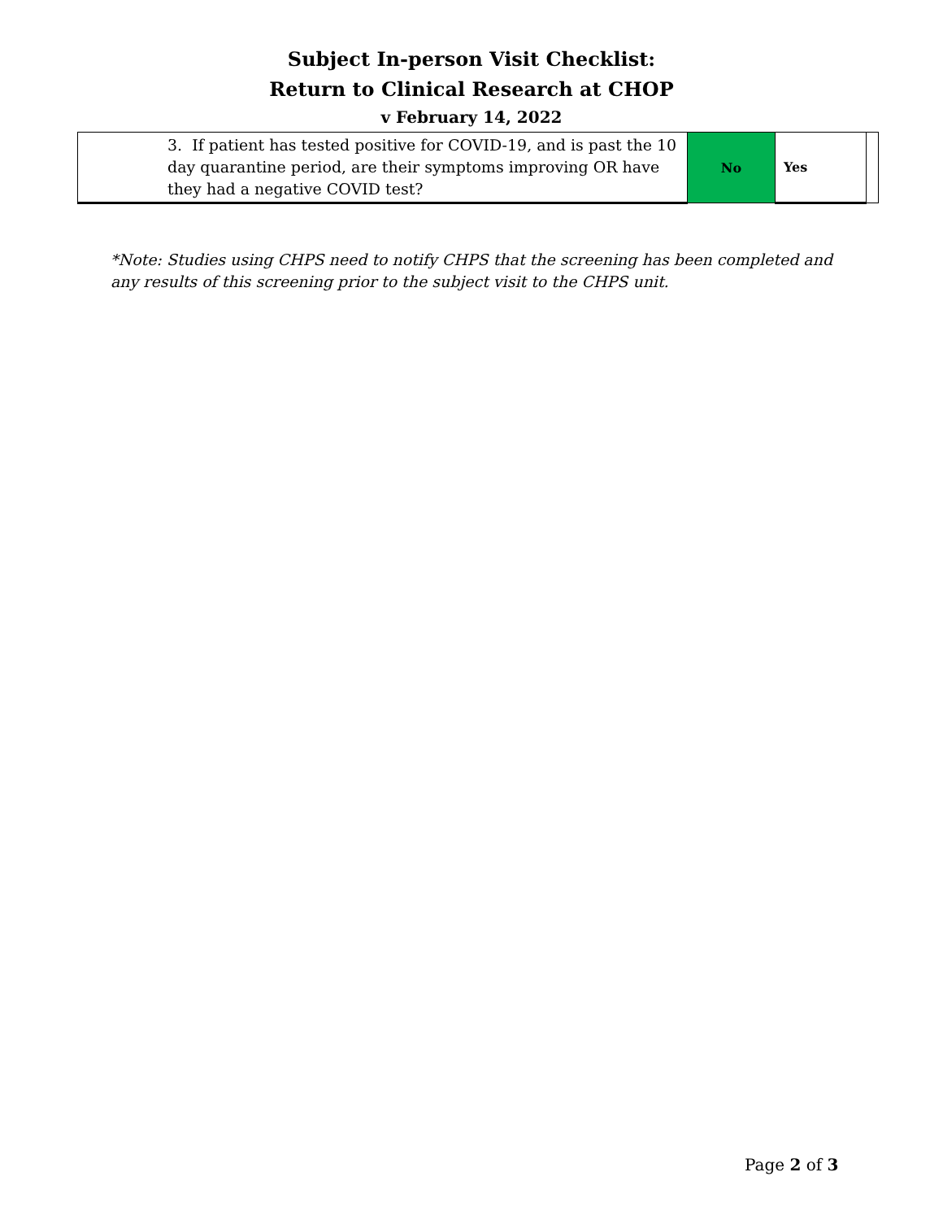Subject In-person Visit Checklist:
Return to Clinical Research at CHOP
v February 14, 2022
| 3. If patient has tested positive for COVID-19, and is past the 10 day quarantine period, are their symptoms improving OR have they had a negative COVID test? | No | Yes | |
*Note: Studies using CHPS need to notify CHPS that the screening has been completed and any results of this screening prior to the subject visit to the CHPS unit.
Page 2 of 3